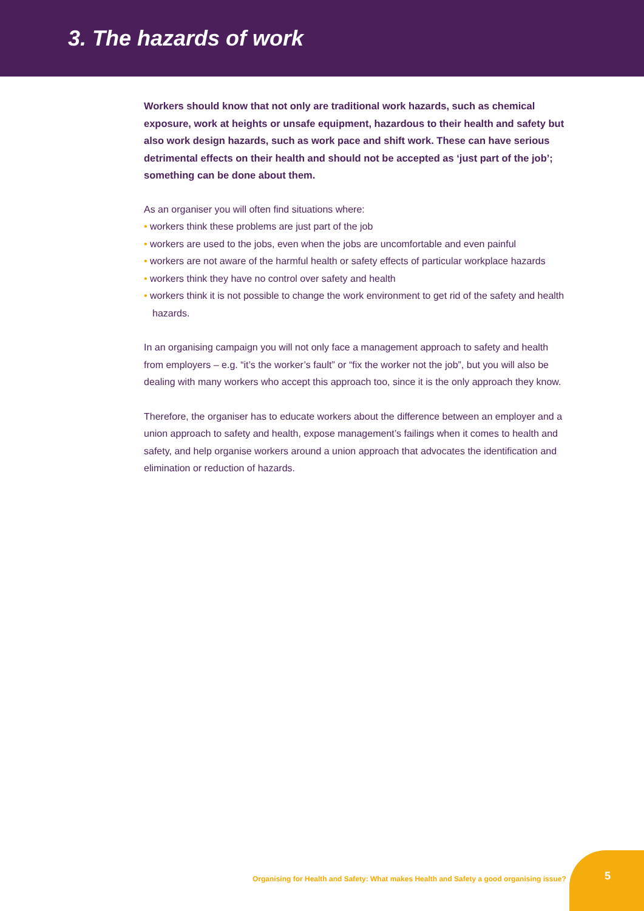3. The hazards of work
Workers should know that not only are traditional work hazards, such as chemical exposure, work at heights or unsafe equipment, hazardous to their health and safety but also work design hazards, such as work pace and shift work. These can have serious detrimental effects on their health and should not be accepted as ‘just part of the job’; something can be done about them.
As an organiser you will often find situations where:
• workers think these problems are just part of the job
• workers are used to the jobs, even when the jobs are uncomfortable and even painful
• workers are not aware of the harmful health or safety effects of particular workplace hazards
• workers think they have no control over safety and health
• workers think it is not possible to change the work environment to get rid of the safety and health hazards.
In an organising campaign you will not only face a management approach to safety and health from employers – e.g. “it’s the worker’s fault” or “fix the worker not the job”, but you will also be dealing with many workers who accept this approach too, since it is the only approach they know.
Therefore, the organiser has to educate workers about the difference between an employer and a union approach to safety and health, expose management’s failings when it comes to health and safety, and help organise workers around a union approach that advocates the identification and elimination or reduction of hazards.
Organising for Health and Safety: What makes Health and Safety a good organising issue?
5